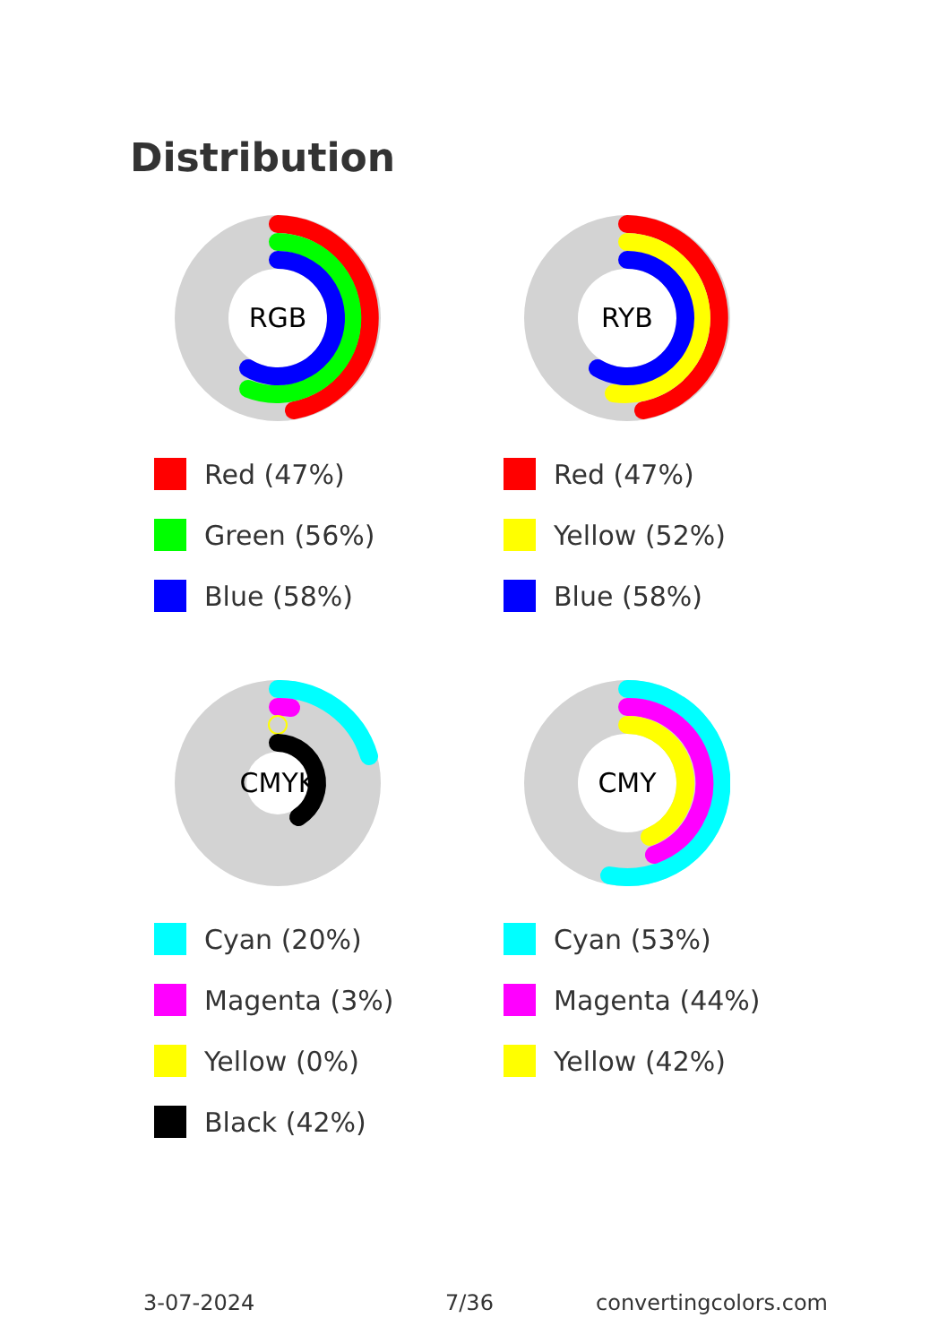Distribution
RGB
Red (47%)
Green (56%)
Blue (58%)
RYB
Red (47%)
Yellow (52%)
Blue (58%)
CMYK
Cyan (20%)
Magenta (3%)
Yellow (0%)
Black (42%)
CMY
Cyan (53%)
Magenta (44%)
Yellow (42%)
3-07-2024 7/36 convertingcolors.com